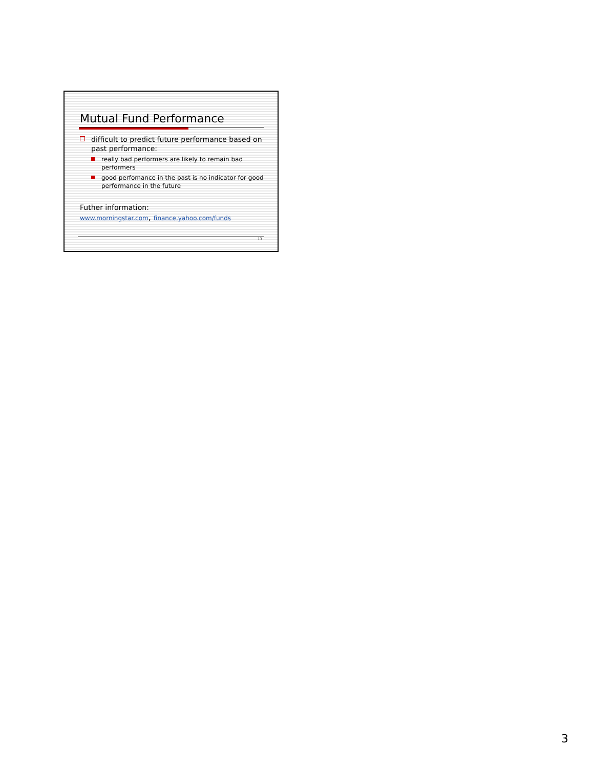Mutual Fund Performance
difficult to predict future performance based on past performance:
really bad performers are likely to remain bad performers
good perfomance in the past is no indicator for good performance in the future
Futher information:
www.morningstar.com, finance.yahoo.com/funds
13
3